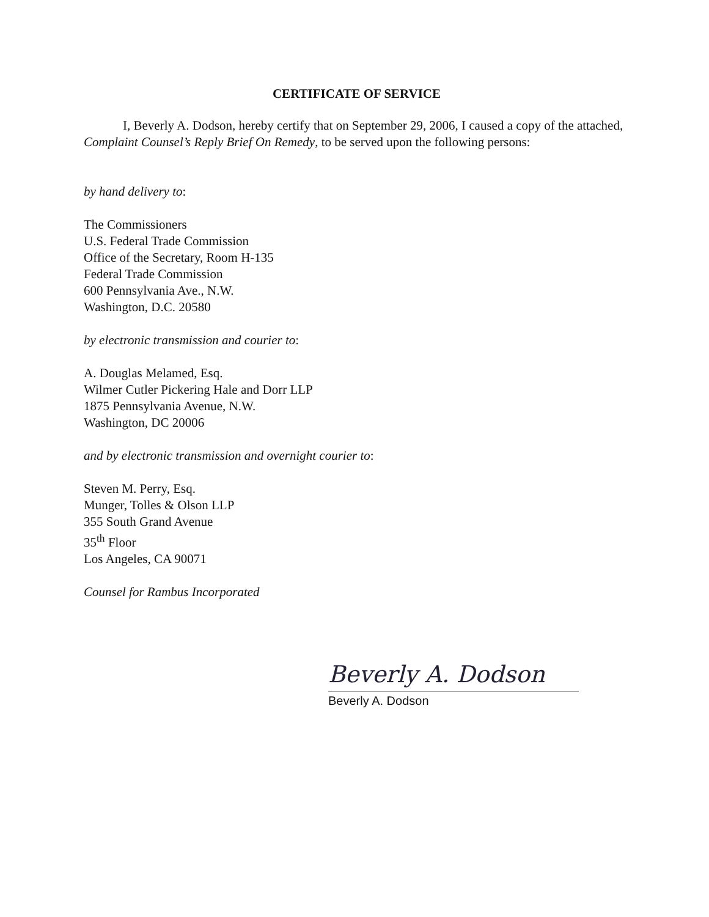CERTIFICATE OF SERVICE
I, Beverly A. Dodson, hereby certify that on September 29, 2006, I caused a copy of the attached, Complaint Counsel’s Reply Brief On Remedy, to be served upon the following persons:
by hand delivery to:
The Commissioners
U.S. Federal Trade Commission
Office of the Secretary, Room H-135
Federal Trade Commission
600 Pennsylvania Ave., N.W.
Washington, D.C. 20580
by electronic transmission and courier to:
A. Douglas Melamed, Esq.
Wilmer Cutler Pickering Hale and Dorr LLP
1875 Pennsylvania Avenue, N.W.
Washington, DC 20006
and by electronic transmission and overnight courier to:
Steven M. Perry, Esq.
Munger, Tolles & Olson LLP
355 South Grand Avenue
35<sup>th</sup> Floor
Los Angeles, CA 90071
Counsel for Rambus Incorporated
Beverly A. Dodson
Beverly A. Dodson